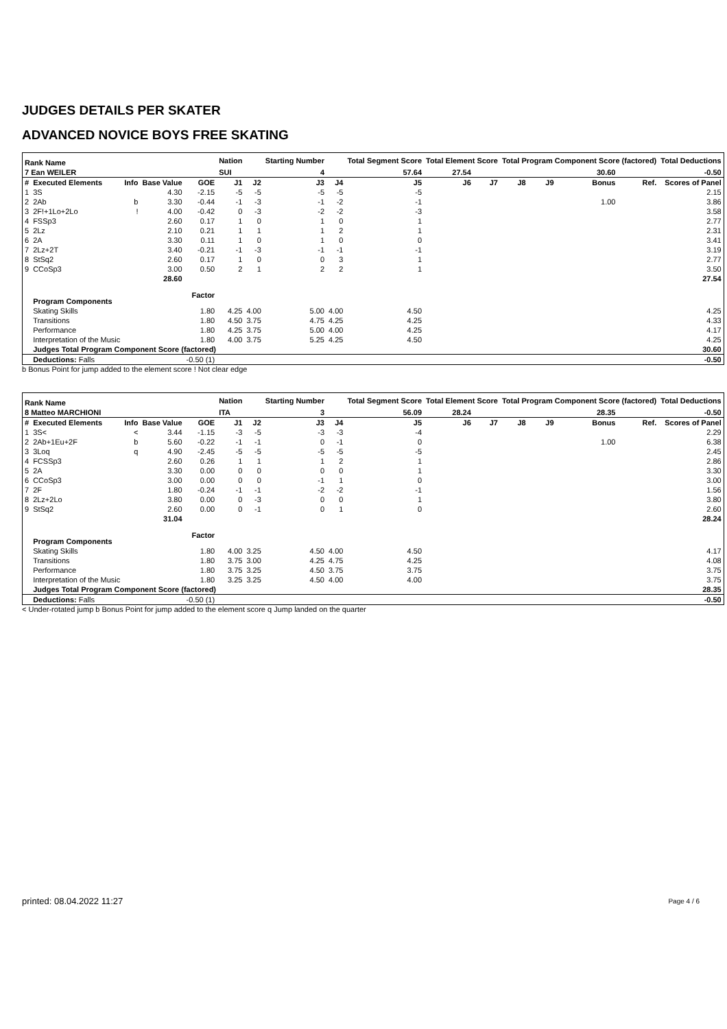JUDGES DETAILS PER SKATER
ADVANCED NOVICE BOYS FREE SKATING
| Rank Name | | | | | Nation | | Starting Number | | Total Segment Score | Total Element Score | | Total Program Component Score (factored) | | | | Total Deductions |
| --- | --- | --- | --- | --- | --- | --- | --- | --- | --- | --- | --- | --- | --- | --- | --- | --- |
| 7 Ean WEILER | | | | | SUI | | 4 | | 57.64 | 27.54 | | | | 30.60 | | -0.50 |
| # | Executed Elements | Info | Base Value | GOE | J1 | J2 | J3 | J4 | J5 | J6 | J7 | J8 | J9 | Bonus | Ref. | Scores of Panel |
| 1 | 3S | | 4.30 | -2.15 | -5 | -5 | -5 | -5 | -5 | | | | | | | 2.15 |
| 2 | 2Ab | b | 3.30 | -0.44 | -1 | -3 | -1 | -2 | -1 | | | | | 1.00 | | 3.86 |
| 3 | 2F!+1Lo+2Lo | ! | 4.00 | -0.42 | 0 | -3 | -2 | -2 | -3 | | | | | | | 3.58 |
| 4 | FSSp3 | | 2.60 | 0.17 | 1 | 0 | 1 | 0 | 1 | | | | | | | 2.77 |
| 5 | 2Lz | | 2.10 | 0.21 | 1 | 1 | 1 | 2 | 1 | | | | | | | 2.31 |
| 6 | 2A | | 3.30 | 0.11 | 1 | 0 | 1 | 0 | 0 | | | | | | | 3.41 |
| 7 | 2Lz+2T | | 3.40 | -0.21 | -1 | -3 | -1 | -1 | -1 | | | | | | | 3.19 |
| 8 | StSq2 | | 2.60 | 0.17 | 1 | 0 | 0 | 3 | 1 | | | | | | | 2.77 |
| 9 | CCoSp3 | | 3.00 | 0.50 | 2 | 1 | 2 | 2 | 1 | | | | | | | 3.50 |
| | | | 28.60 | | | | | | | | | | | | | 27.54 |
| | Program Components | | | Factor | | | | | | | | | | | | |
| | Skating Skills | | | 1.80 | 4.25 | 4.00 | 5.00 | 4.00 | 4.50 | | | | | | | 4.25 |
| | Transitions | | | 1.80 | 4.50 | 3.75 | 4.75 | 4.25 | 4.25 | | | | | | | 4.33 |
| | Performance | | | 1.80 | 4.25 | 3.75 | 5.00 | 4.00 | 4.25 | | | | | | | 4.17 |
| | Interpretation of the Music | | | 1.80 | 4.00 | 3.75 | 5.25 | 4.25 | 4.50 | | | | | | | 4.25 |
| | Judges Total Program Component Score (factored) | | | | | | | | | | | | | | | 30.60 |
| | Deductions: Falls | | | -0.50 (1) | | | | | | | | | | | | -0.50 |
b Bonus Point for jump added to the element score ! Not clear edge
| Rank Name | | | | | Nation | | Starting Number | | Total Segment Score | Total Element Score | | Total Program Component Score (factored) | | | | Total Deductions |
| --- | --- | --- | --- | --- | --- | --- | --- | --- | --- | --- | --- | --- | --- | --- | --- | --- |
| 8 Matteo MARCHIONI | | | | | ITA | | 3 | | 56.09 | 28.24 | | | | 28.35 | | -0.50 |
| # | Executed Elements | Info | Base Value | GOE | J1 | J2 | J3 | J4 | J5 | J6 | J7 | J8 | J9 | Bonus | Ref. | Scores of Panel |
| 1 | 3S< | < | 3.44 | -1.15 | -3 | -5 | -3 | -3 | -4 | | | | | | | 2.29 |
| 2 | 2Ab+1Eu+2F | b | 5.60 | -0.22 | -1 | -1 | 0 | -1 | 0 | | | | | 1.00 | | 6.38 |
| 3 | 3Loq | q | 4.90 | -2.45 | -5 | -5 | -5 | -5 | -5 | | | | | | | 2.45 |
| 4 | FCSSp3 | | 2.60 | 0.26 | 1 | 1 | 1 | 2 | 1 | | | | | | | 2.86 |
| 5 | 2A | | 3.30 | 0.00 | 0 | 0 | 0 | 0 | 1 | | | | | | | 3.30 |
| 6 | CCoSp3 | | 3.00 | 0.00 | 0 | 0 | -1 | 1 | 0 | | | | | | | 3.00 |
| 7 | 2F | | 1.80 | -0.24 | -1 | -1 | -2 | -2 | -1 | | | | | | | 1.56 |
| 8 | 2Lz+2Lo | | 3.80 | 0.00 | 0 | -3 | 0 | 0 | 1 | | | | | | | 3.80 |
| 9 | StSq2 | | 2.60 | 0.00 | 0 | -1 | 0 | 1 | 0 | | | | | | | 2.60 |
| | | | 31.04 | | | | | | | | | | | | | 28.24 |
| | Program Components | | | Factor | | | | | | | | | | | | |
| | Skating Skills | | | 1.80 | 4.00 | 3.25 | 4.50 | 4.00 | 4.50 | | | | | | | 4.17 |
| | Transitions | | | 1.80 | 3.75 | 3.00 | 4.25 | 4.75 | 4.25 | | | | | | | 4.08 |
| | Performance | | | 1.80 | 3.75 | 3.25 | 4.50 | 3.75 | 3.75 | | | | | | | 3.75 |
| | Interpretation of the Music | | | 1.80 | 3.25 | 3.25 | 4.50 | 4.00 | 4.00 | | | | | | | 3.75 |
| | Judges Total Program Component Score (factored) | | | | | | | | | | | | | | | 28.35 |
| | Deductions: Falls | | | -0.50 (1) | | | | | | | | | | | | -0.50 |
< Under-rotated jump b Bonus Point for jump added to the element score q Jump landed on the quarter
printed: 08.04.2022 11:27 Page 4 / 6